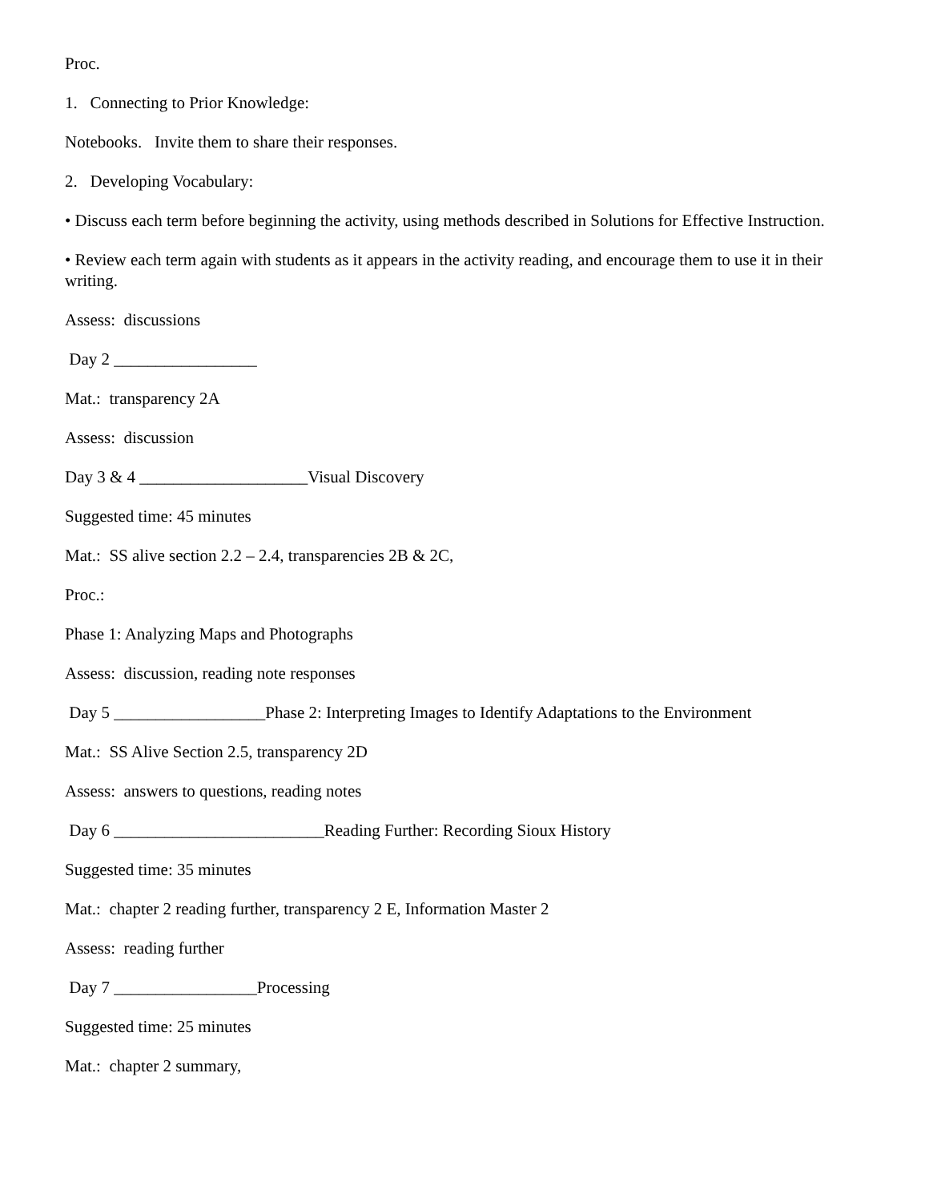Proc.
1. Connecting to Prior Knowledge:
Notebooks. Invite them to share their responses.
2. Developing Vocabulary:
• Discuss each term before beginning the activity, using methods described in Solutions for Effective Instruction.
• Review each term again with students as it appears in the activity reading, and encourage them to use it in their writing.
Assess: discussions
Day 2 _________________
Mat.: transparency 2A
Assess: discussion
Day 3 & 4 ____________________Visual Discovery
Suggested time: 45 minutes
Mat.: SS alive section 2.2 – 2.4, transparencies 2B & 2C,
Proc.:
Phase 1: Analyzing Maps and Photographs
Assess: discussion, reading note responses
Day 5 __________________Phase 2: Interpreting Images to Identify Adaptations to the Environment
Mat.: SS Alive Section 2.5, transparency 2D
Assess: answers to questions, reading notes
Day 6 _________________________Reading Further: Recording Sioux History
Suggested time: 35 minutes
Mat.: chapter 2 reading further, transparency 2 E, Information Master 2
Assess: reading further
Day 7 _________________Processing
Suggested time: 25 minutes
Mat.: chapter 2 summary,